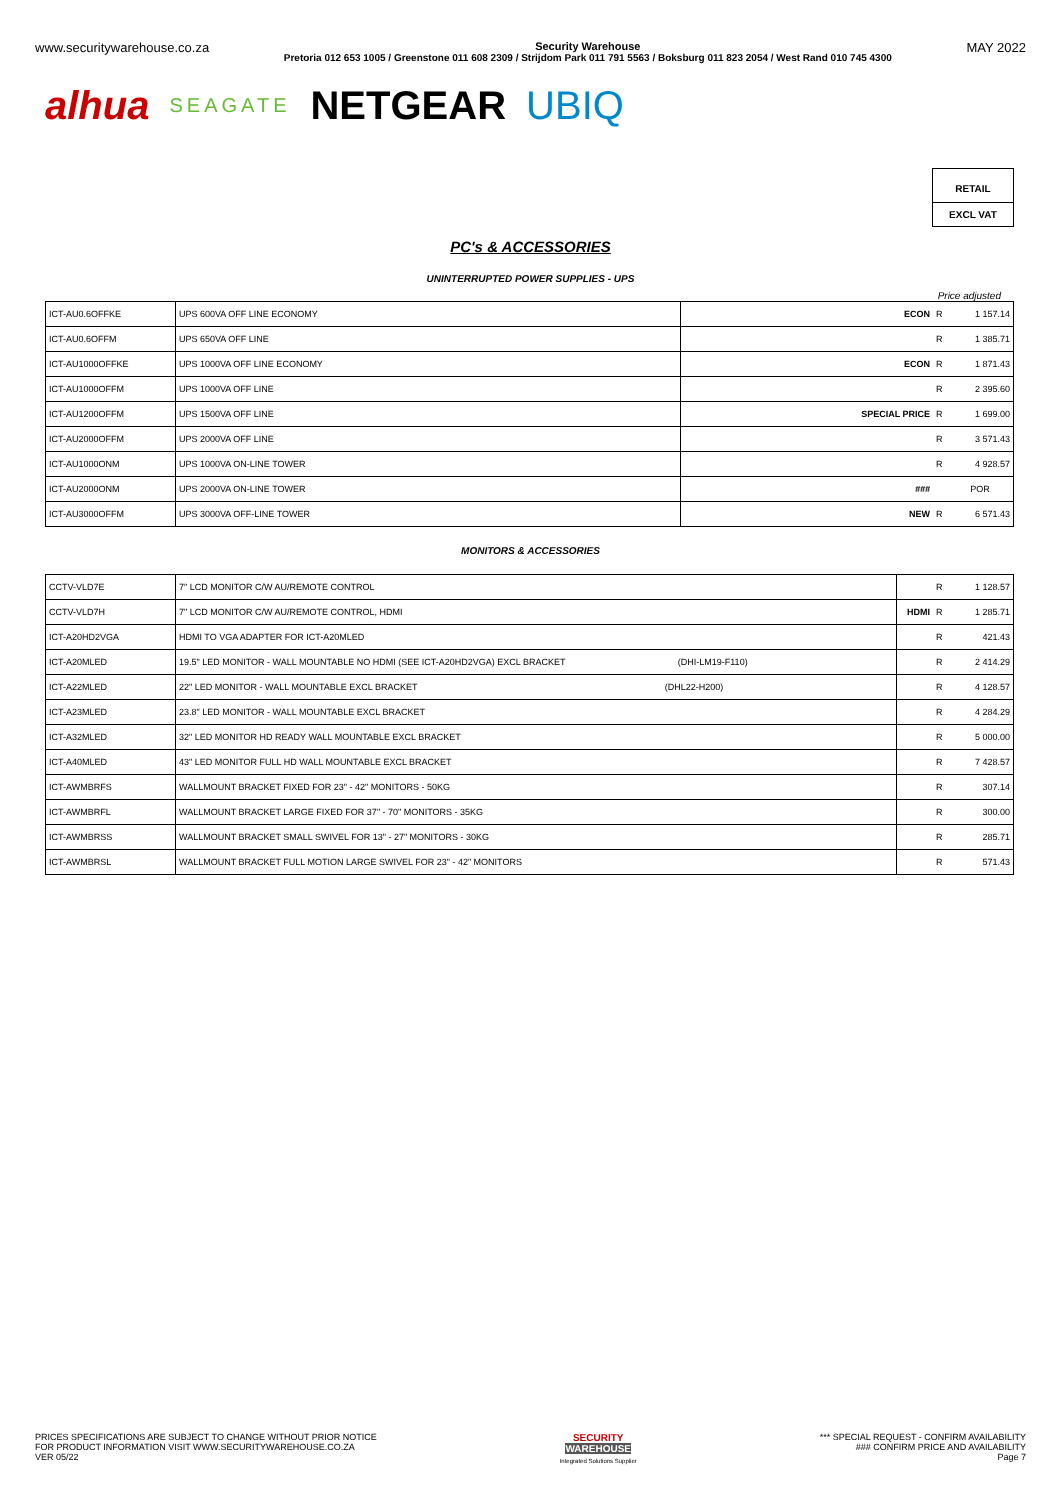www.securitywarehouse.co.za
Security Warehouse
Pretoria 012 653 1005 / Greenstone 011 608 2309 / Strijdom Park 011 791 5563 / Boksburg 011 823 2054 / West Rand 010 745 4300
MAY 2022
alhua SEAGATE NETGEAR UBIQ
RETAIL
EXCL VAT
PC's & ACCESSORIES
UNINTERRUPTED POWER SUPPLIES - UPS
Price adjusted
| ICT-AU0.6OFFKE | UPS 600VA OFF LINE ECONOMY | ECON | R | 1 157.14 |
| ICT-AU0.6OFFM | UPS 650VA OFF LINE | | R | 1 385.71 |
| ICT-AU1000OFFKE | UPS 1000VA OFF LINE ECONOMY | ECON | R | 1 871.43 |
| ICT-AU1000OFFM | UPS 1000VA OFF LINE | | R | 2 395.60 |
| ICT-AU1200OFFM | UPS 1500VA OFF LINE | SPECIAL PRICE | R | 1 699.00 |
| ICT-AU2000OFFM | UPS 2000VA OFF LINE | | R | 3 571.43 |
| ICT-AU1000ONM | UPS 1000VA ON-LINE TOWER | | R | 4 928.57 |
| ICT-AU2000ONM | UPS 2000VA ON-LINE TOWER | ### | | POR |
| ICT-AU3000OFFM | UPS 3000VA OFF-LINE TOWER | NEW | R | 6 571.43 |
MONITORS & ACCESSORIES
| CCTV-VLD7E | 7" LCD MONITOR C/W AU/REMOTE CONTROL | | R | 1 128.57 |
| CCTV-VLD7H | 7" LCD MONITOR C/W AU/REMOTE CONTROL, HDMI | HDMI | R | 1 285.71 |
| ICT-A20HD2VGA | HDMI TO VGA ADAPTER FOR ICT-A20MLED | | R | 421.43 |
| ICT-A20MLED | 19.5" LED MONITOR - WALL MOUNTABLE NO HDMI (SEE ICT-A20HD2VGA) EXCL BRACKET (DHI-LM19-F110) | | R | 2 414.29 |
| ICT-A22MLED | 22" LED MONITOR - WALL MOUNTABLE EXCL BRACKET (DHL22-H200) | | R | 4 128.57 |
| ICT-A23MLED | 23.8" LED MONITOR - WALL MOUNTABLE EXCL BRACKET | | R | 4 284.29 |
| ICT-A32MLED | 32" LED MONITOR HD READY WALL MOUNTABLE EXCL BRACKET | | R | 5 000.00 |
| ICT-A40MLED | 43" LED MONITOR FULL HD WALL MOUNTABLE EXCL BRACKET | | R | 7 428.57 |
| ICT-AWMBRFS | WALLMOUNT BRACKET FIXED FOR 23" - 42" MONITORS - 50KG | | R | 307.14 |
| ICT-AWMBRFL | WALLMOUNT BRACKET LARGE FIXED FOR 37" - 70" MONITORS - 35KG | | R | 300.00 |
| ICT-AWMBRSS | WALLMOUNT BRACKET SMALL SWIVEL FOR 13" - 27" MONITORS - 30KG | | R | 285.71 |
| ICT-AWMBRSL | WALLMOUNT BRACKET FULL MOTION LARGE SWIVEL FOR 23" - 42" MONITORS | | R | 571.43 |
PRICES SPECIFICATIONS ARE SUBJECT TO CHANGE WITHOUT PRIOR NOTICE
FOR PRODUCT INFORMATION VISIT WWW.SECURITYWAREHOUSE.CO.ZA
VER 05/22
SECURITY
WAREHOUSE
Integrated Solutions Supplier
*** SPECIAL REQUEST - CONFIRM AVAILABILITY
### CONFIRM PRICE AND AVAILABILITY
Page 7